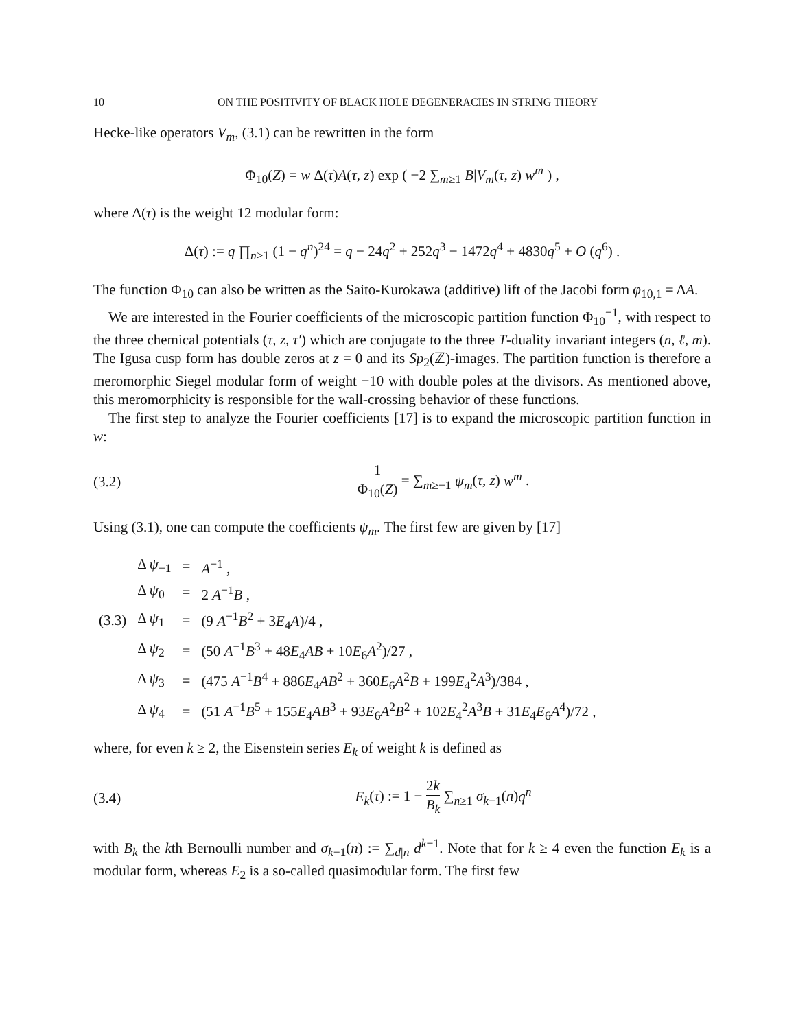10 ON THE POSITIVITY OF BLACK HOLE DEGENERACIES IN STRING THEORY
Hecke-like operators V<sub>m</sub>, (3.1) can be rewritten in the form
Φ<sub>10</sub>(Z) = w Δ(τ)A(τ, z) exp ( −2 ∑<sub>m≥1</sub> B|V<sub>m</sub>(τ, z) w<sup>m</sup> ) ,
where Δ(τ) is the weight 12 modular form:
Δ(τ) := q ∏<sub>n≥1</sub> (1 − q<sup>n</sup>)<sup>24</sup> = q − 24q<sup>2</sup> + 252q<sup>3</sup> − 1472q<sup>4</sup> + 4830q<sup>5</sup> + O (q<sup>6</sup>) .
The function Φ<sub>10</sub> can also be written as the Saito-Kurokawa (additive) lift of the Jacobi form φ<sub>10,1</sub> = ΔA.
We are interested in the Fourier coefficients of the microscopic partition function Φ<sub>10</sub><sup>−1</sup>, with respect to the three chemical potentials (τ, z, τ′) which are conjugate to the three T-duality invariant integers (n, ℓ, m). The Igusa cusp form has double zeros at z = 0 and its Sp<sub>2</sub>(ℤ)-images. The partition function is therefore a meromorphic Siegel modular form of weight −10 with double poles at the divisors. As mentioned above, this meromorphicity is responsible for the wall-crossing behavior of these functions.
The first step to analyze the Fourier coefficients [17] is to expand the microscopic partition function in w:
(3.2) 1 Φ<sub>10</sub>(Z) = ∑<sub>m≥−1</sub> ψ<sub>m</sub>(τ, z) w<sup>m</sup> .
Using (3.1), one can compute the coefficients ψ<sub>m</sub>. The first few are given by [17]
| | Δ ψ<sub>−1</sub> | = | A<sup>−1</sup> , |
| | Δ ψ<sub>0</sub> | = | 2 A<sup>−1</sup> B , |
| (3.3) | Δ ψ<sub>1</sub> | = | (9 A<sup>−1</sup> B<sup>2</sup> + 3 E<sub>4</sub> A )/4 , |
| | Δ ψ<sub>2</sub> | = | (50 A<sup>−1</sup> B<sup>3</sup> + 48 E<sub>4</sub> AB + 10 E<sub>6</sub> A<sup>2</sup>)/27 , |
| | Δ ψ<sub>3</sub> | = | (475 A<sup>−1</sup> B<sup>4</sup> + 886 E<sub>4</sub> AB<sup>2</sup> + 360 E<sub>6</sub> A<sup>2</sup> B + 199 E<sub>4</sub><sup>2</sup> A<sup>3</sup>)/384 , |
| | Δ ψ<sub>4</sub> | = | (51 A<sup>−1</sup> B<sup>5</sup> + 155 E<sub>4</sub> AB<sup>3</sup> + 93 E<sub>6</sub> A<sup>2</sup> B<sup>2</sup> + 102 E<sub>4</sub><sup>2</sup> A<sup>3</sup> B + 31 E<sub>4</sub> E<sub>6</sub> A<sup>4</sup>)/72 , |
where, for even k ≥ 2, the Eisenstein series E<sub>k</sub> of weight k is defined as
(3.4) E<sub>k</sub>(τ) := 1 − 2k B<sub>k</sub> ∑<sub>n≥1</sub> σ<sub>k−1</sub>(n)q<sup>n</sup>
with B<sub>k</sub> the kth Bernoulli number and σ<sub>k−1</sub>(n) := ∑<sub>d|n</sub> d<sup>k−1</sup>. Note that for k ≥ 4 even the function E<sub>k</sub> is a modular form, whereas E<sub>2</sub> is a so-called quasimodular form. The first few